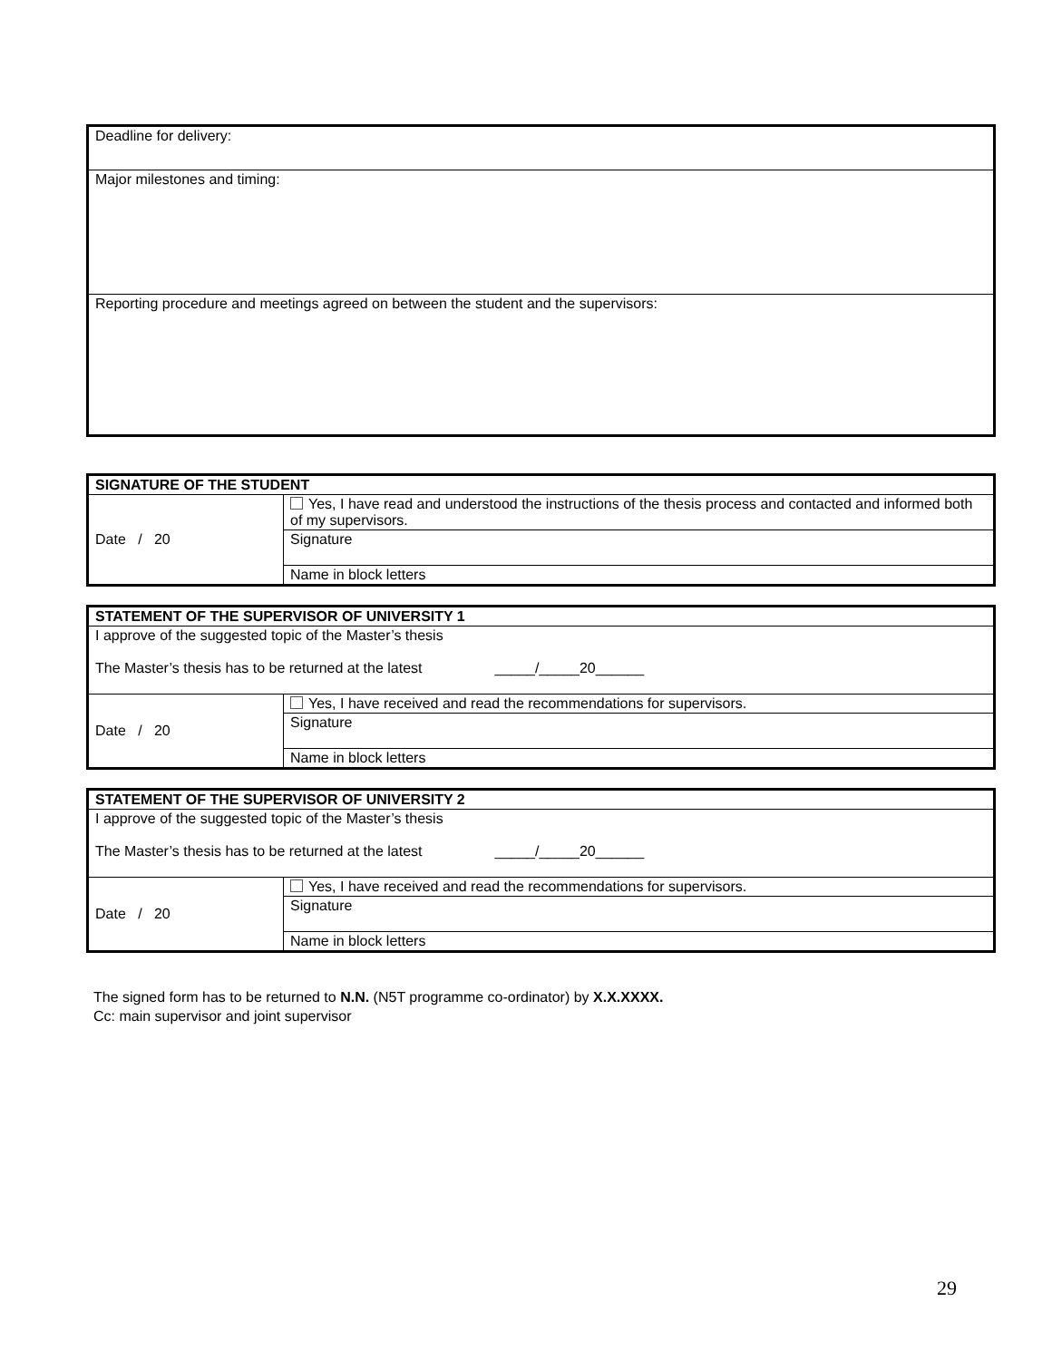| Deadline for delivery: |
| Major milestones and timing: |
| Reporting procedure and meetings agreed on between the student and the supervisors: |
| SIGNATURE OF THE STUDENT | |
| Date / 20 | Yes, I have read and understood the instructions of the thesis process and contacted and informed both of my supervisors. |
| | Signature |
| | Name in block letters |
| STATEMENT OF THE SUPERVISOR OF UNIVERSITY 1 | |
| I approve of the suggested topic of the Master’s thesis The Master’s thesis has to be returned at the latest _____/_____20______ | |
| Date / 20 | Yes, I have received and read the recommendations for supervisors. |
| | Signature |
| | Name in block letters |
| STATEMENT OF THE SUPERVISOR OF UNIVERSITY 2 | |
| I approve of the suggested topic of the Master’s thesis The Master’s thesis has to be returned at the latest _____/_____20______ | |
| Date / 20 | Yes, I have received and read the recommendations for supervisors. |
| | Signature |
| | Name in block letters |
The signed form has to be returned to N.N. (N5T programme co-ordinator) by X.X.XXXX.
Cc: main supervisor and joint supervisor
29